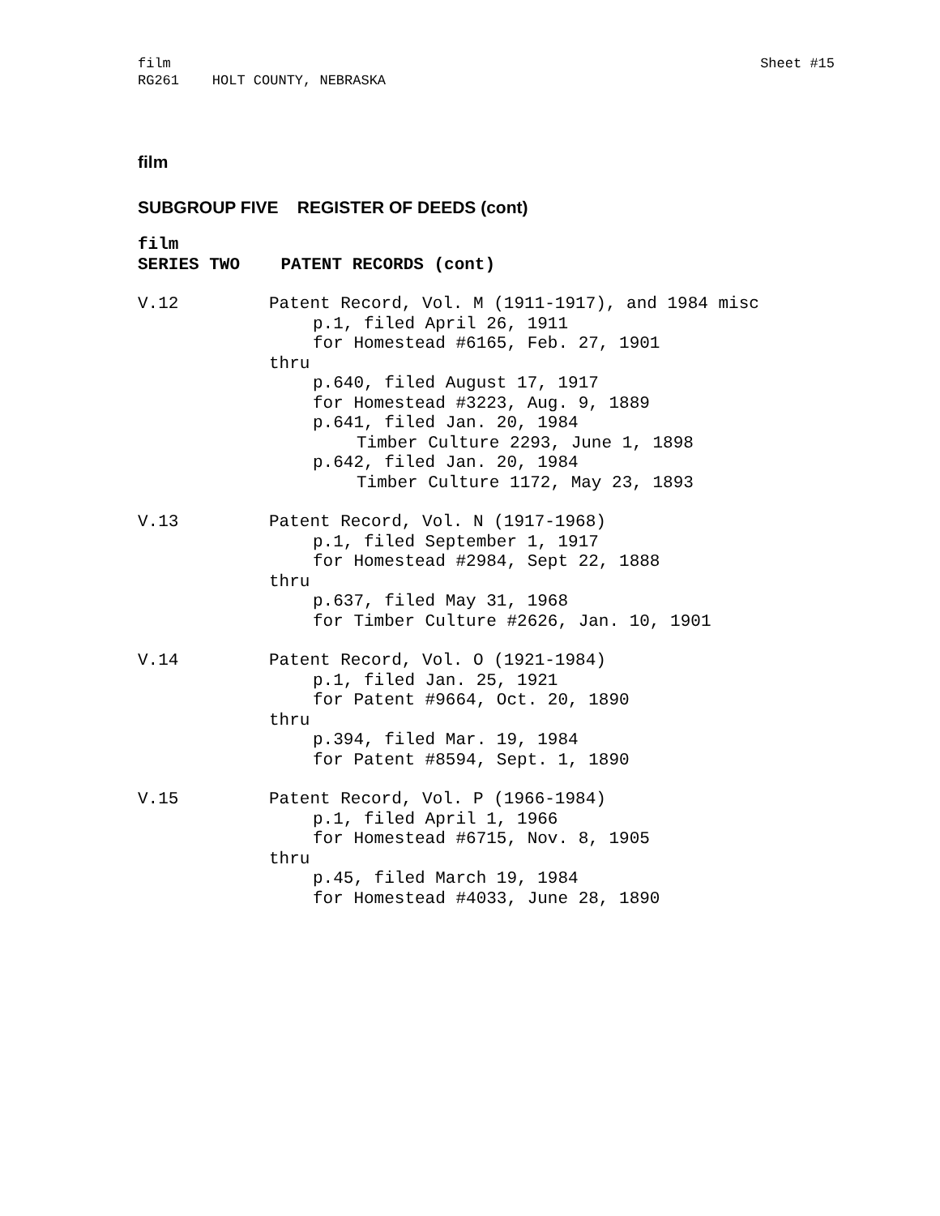film
RG261 HOLT COUNTY, NEBRASKA
Sheet #15
film
SUBGROUP FIVE REGISTER OF DEEDS (cont)
film
SERIES TWO PATENT RECORDS (cont)
V.12 Patent Record, Vol. M (1911-1917), and 1984 misc
p.1, filed April 26, 1911
for Homestead #6165, Feb. 27, 1901
thru
p.640, filed August 17, 1917
for Homestead #3223, Aug. 9, 1889
p.641, filed Jan. 20, 1984
Timber Culture 2293, June 1, 1898
p.642, filed Jan. 20, 1984
Timber Culture 1172, May 23, 1893
V.13 Patent Record, Vol. N (1917-1968)
p.1, filed September 1, 1917
for Homestead #2984, Sept 22, 1888
thru
p.637, filed May 31, 1968
for Timber Culture #2626, Jan. 10, 1901
V.14 Patent Record, Vol. O (1921-1984)
p.1, filed Jan. 25, 1921
for Patent #9664, Oct. 20, 1890
thru
p.394, filed Mar. 19, 1984
for Patent #8594, Sept. 1, 1890
V.15 Patent Record, Vol. P (1966-1984)
p.1, filed April 1, 1966
for Homestead #6715, Nov. 8, 1905
thru
p.45, filed March 19, 1984
for Homestead #4033, June 28, 1890